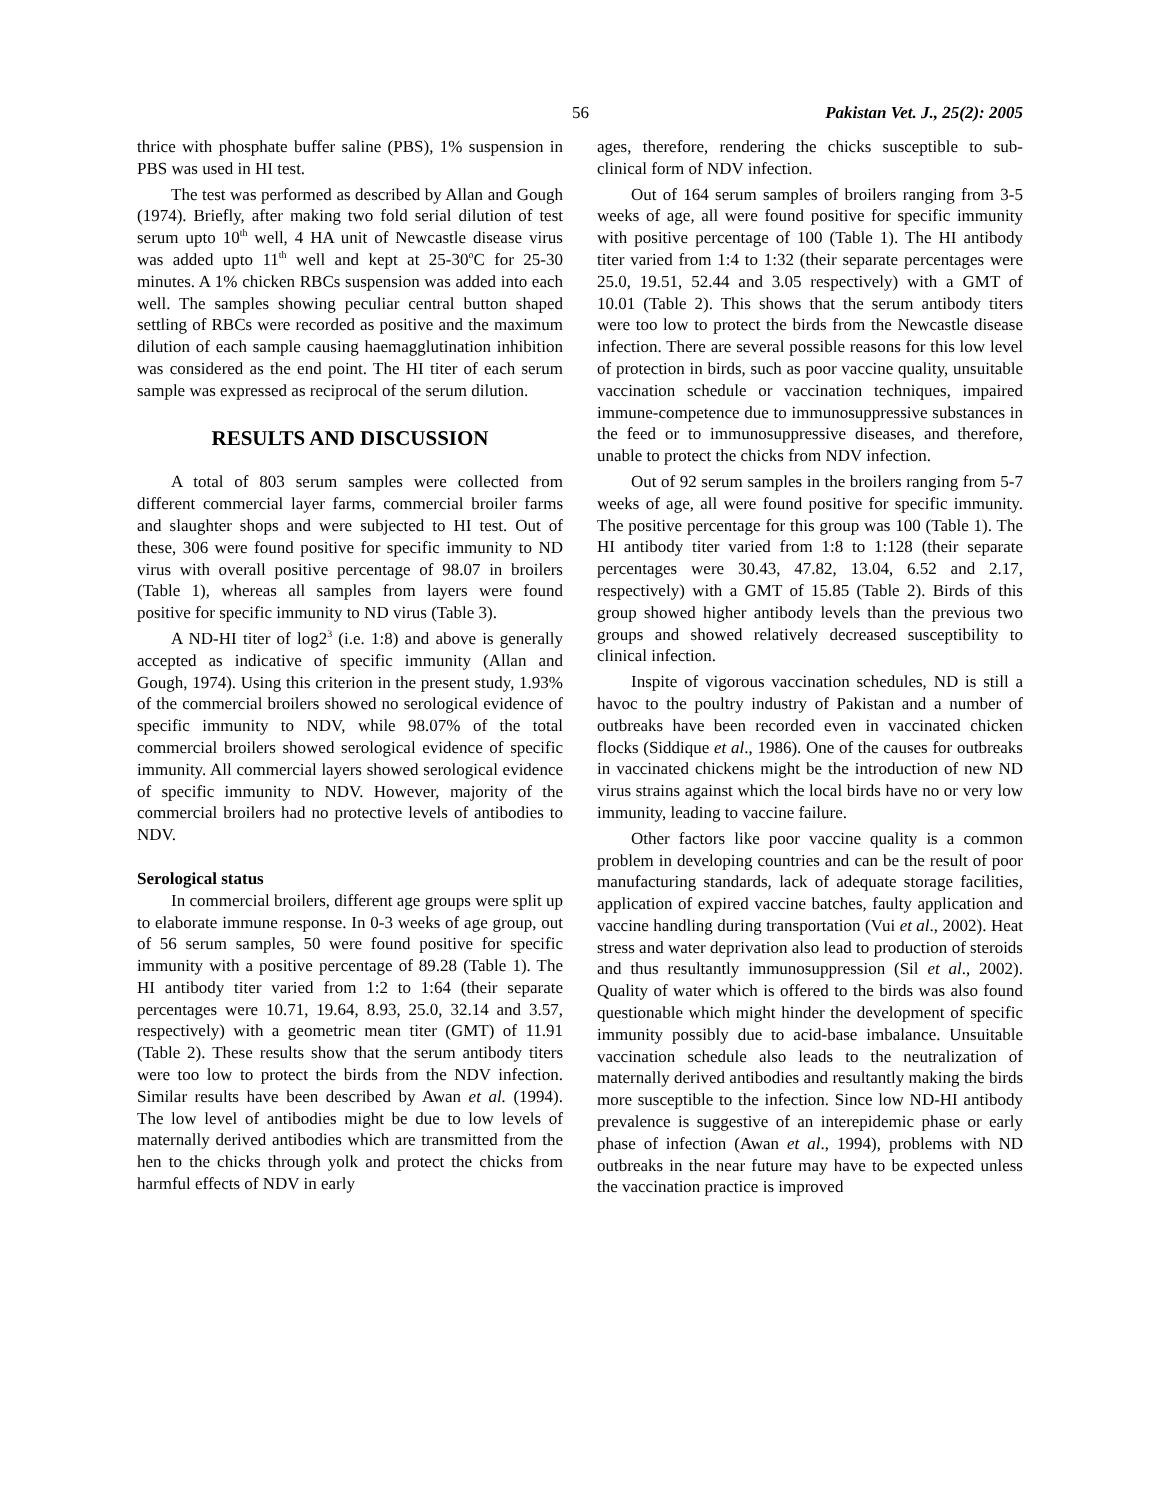56 Pakistan Vet. J., 25(2): 2005
thrice with phosphate buffer saline (PBS), 1% suspension in PBS was used in HI test.
The test was performed as described by Allan and Gough (1974). Briefly, after making two fold serial dilution of test serum upto 10<sup>th</sup> well, 4 HA unit of Newcastle disease virus was added upto 11<sup>th</sup> well and kept at 25-30<sup>o</sup>C for 25-30 minutes. A 1% chicken RBCs suspension was added into each well. The samples showing peculiar central button shaped settling of RBCs were recorded as positive and the maximum dilution of each sample causing haemagglutination inhibition was considered as the end point. The HI titer of each serum sample was expressed as reciprocal of the serum dilution.
RESULTS AND DISCUSSION
A total of 803 serum samples were collected from different commercial layer farms, commercial broiler farms and slaughter shops and were subjected to HI test. Out of these, 306 were found positive for specific immunity to ND virus with overall positive percentage of 98.07 in broilers (Table 1), whereas all samples from layers were found positive for specific immunity to ND virus (Table 3).
A ND-HI titer of log2<sup>3</sup> (i.e. 1:8) and above is generally accepted as indicative of specific immunity (Allan and Gough, 1974). Using this criterion in the present study, 1.93% of the commercial broilers showed no serological evidence of specific immunity to NDV, while 98.07% of the total commercial broilers showed serological evidence of specific immunity. All commercial layers showed serological evidence of specific immunity to NDV. However, majority of the commercial broilers had no protective levels of antibodies to NDV.
Serological status
In commercial broilers, different age groups were split up to elaborate immune response. In 0-3 weeks of age group, out of 56 serum samples, 50 were found positive for specific immunity with a positive percentage of 89.28 (Table 1). The HI antibody titer varied from 1:2 to 1:64 (their separate percentages were 10.71, 19.64, 8.93, 25.0, 32.14 and 3.57, respectively) with a geometric mean titer (GMT) of 11.91 (Table 2). These results show that the serum antibody titers were too low to protect the birds from the NDV infection. Similar results have been described by Awan et al. (1994). The low level of antibodies might be due to low levels of maternally derived antibodies which are transmitted from the hen to the chicks through yolk and protect the chicks from harmful effects of NDV in early
ages, therefore, rendering the chicks susceptible to sub-clinical form of NDV infection.
Out of 164 serum samples of broilers ranging from 3-5 weeks of age, all were found positive for specific immunity with positive percentage of 100 (Table 1). The HI antibody titer varied from 1:4 to 1:32 (their separate percentages were 25.0, 19.51, 52.44 and 3.05 respectively) with a GMT of 10.01 (Table 2). This shows that the serum antibody titers were too low to protect the birds from the Newcastle disease infection. There are several possible reasons for this low level of protection in birds, such as poor vaccine quality, unsuitable vaccination schedule or vaccination techniques, impaired immune-competence due to immunosuppressive substances in the feed or to immunosuppressive diseases, and therefore, unable to protect the chicks from NDV infection.
Out of 92 serum samples in the broilers ranging from 5-7 weeks of age, all were found positive for specific immunity. The positive percentage for this group was 100 (Table 1). The HI antibody titer varied from 1:8 to 1:128 (their separate percentages were 30.43, 47.82, 13.04, 6.52 and 2.17, respectively) with a GMT of 15.85 (Table 2). Birds of this group showed higher antibody levels than the previous two groups and showed relatively decreased susceptibility to clinical infection.
Inspite of vigorous vaccination schedules, ND is still a havoc to the poultry industry of Pakistan and a number of outbreaks have been recorded even in vaccinated chicken flocks (Siddique et al., 1986). One of the causes for outbreaks in vaccinated chickens might be the introduction of new ND virus strains against which the local birds have no or very low immunity, leading to vaccine failure.
Other factors like poor vaccine quality is a common problem in developing countries and can be the result of poor manufacturing standards, lack of adequate storage facilities, application of expired vaccine batches, faulty application and vaccine handling during transportation (Vui et al., 2002). Heat stress and water deprivation also lead to production of steroids and thus resultantly immunosuppression (Sil et al., 2002). Quality of water which is offered to the birds was also found questionable which might hinder the development of specific immunity possibly due to acid-base imbalance. Unsuitable vaccination schedule also leads to the neutralization of maternally derived antibodies and resultantly making the birds more susceptible to the infection. Since low ND-HI antibody prevalence is suggestive of an interepidemic phase or early phase of infection (Awan et al., 1994), problems with ND outbreaks in the near future may have to be expected unless the vaccination practice is improved